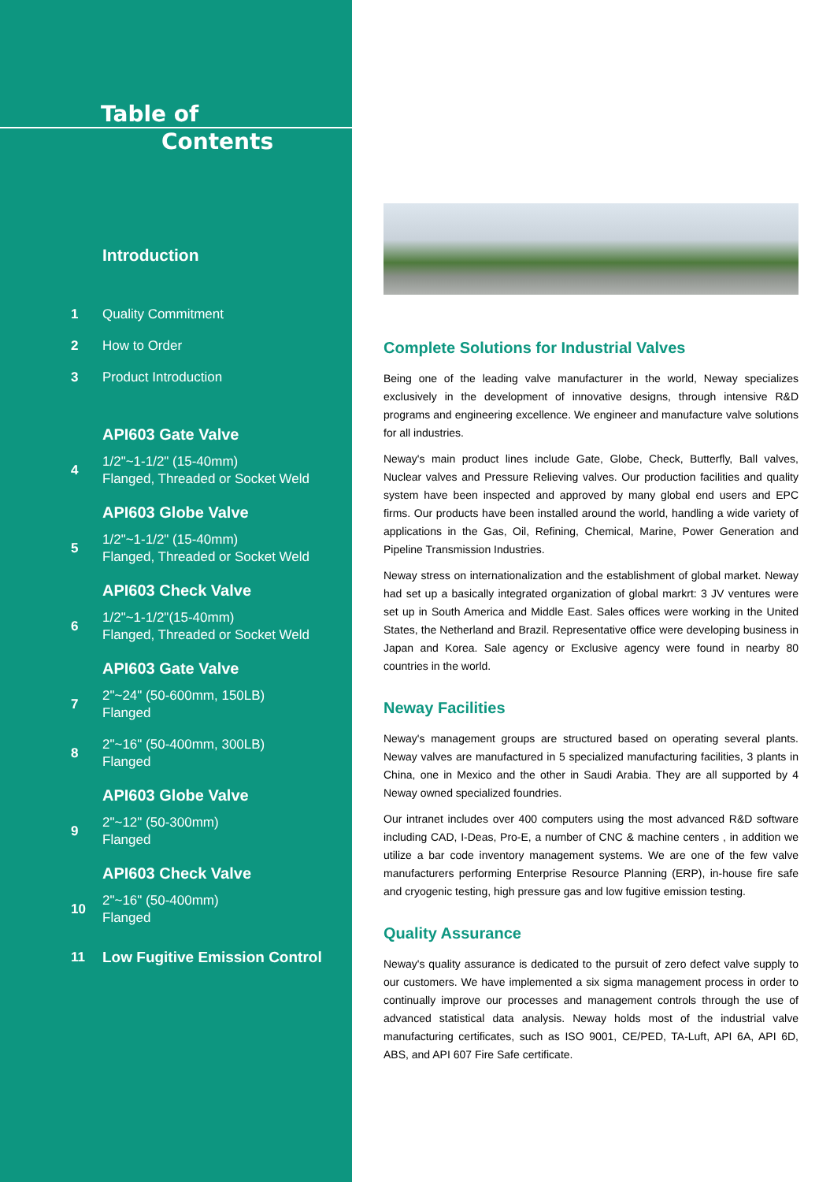Table of
Contents
Introduction
1
Quality Commitment
2
How to Order
3
Product Introduction
API603 Gate Valve
4
1/2"~1-1/2" (15-40mm)
Flanged, Threaded or Socket Weld
API603 Globe Valve
5
1/2"~1-1/2" (15-40mm)
Flanged, Threaded or Socket Weld
API603 Check Valve
6
1/2"~1-1/2"(15-40mm)
Flanged, Threaded or Socket Weld
API603 Gate Valve
7
2"~24" (50-600mm, 150LB)
Flanged
8
2"~16" (50-400mm, 300LB)
Flanged
API603 Globe Valve
9
2"~12" (50-300mm)
Flanged
API603 Check Valve
10
2"~16" (50-400mm)
Flanged
11
Low Fugitive Emission Control
Complete Solutions for Industrial Valves
Being one of the leading valve manufacturer in the world, Neway specializes exclusively in the development of innovative designs, through intensive R&D programs and engineering excellence. We engineer and manufacture valve solutions for all industries.
Neway's main product lines include Gate, Globe, Check, Butterfly, Ball valves, Nuclear valves and Pressure Relieving valves. Our production facilities and quality system have been inspected and approved by many global end users and EPC firms. Our products have been installed around the world, handling a wide variety of applications in the Gas, Oil, Refining, Chemical, Marine, Power Generation and Pipeline Transmission Industries.
Neway stress on internationalization and the establishment of global market. Neway had set up a basically integrated organization of global markrt: 3 JV ventures were set up in South America and Middle East. Sales offices were working in the United States, the Netherland and Brazil. Representative office were developing business in Japan and Korea. Sale agency or Exclusive agency were found in nearby 80 countries in the world.
Neway Facilities
Neway's management groups are structured based on operating several plants. Neway valves are manufactured in 5 specialized manufacturing facilities, 3 plants in China, one in Mexico and the other in Saudi Arabia. They are all supported by 4 Neway owned specialized foundries.
Our intranet includes over 400 computers using the most advanced R&D software including CAD, I-Deas, Pro-E, a number of CNC & machine centers , in addition we utilize a bar code inventory management systems. We are one of the few valve manufacturers performing Enterprise Resource Planning (ERP), in-house fire safe and cryogenic testing, high pressure gas and low fugitive emission testing.
Quality Assurance
Neway's quality assurance is dedicated to the pursuit of zero defect valve supply to our customers. We have implemented a six sigma management process in order to continually improve our processes and management controls through the use of advanced statistical data analysis. Neway holds most of the industrial valve manufacturing certificates, such as ISO 9001, CE/PED, TA-Luft, API 6A, API 6D, ABS, and API 607 Fire Safe certificate.